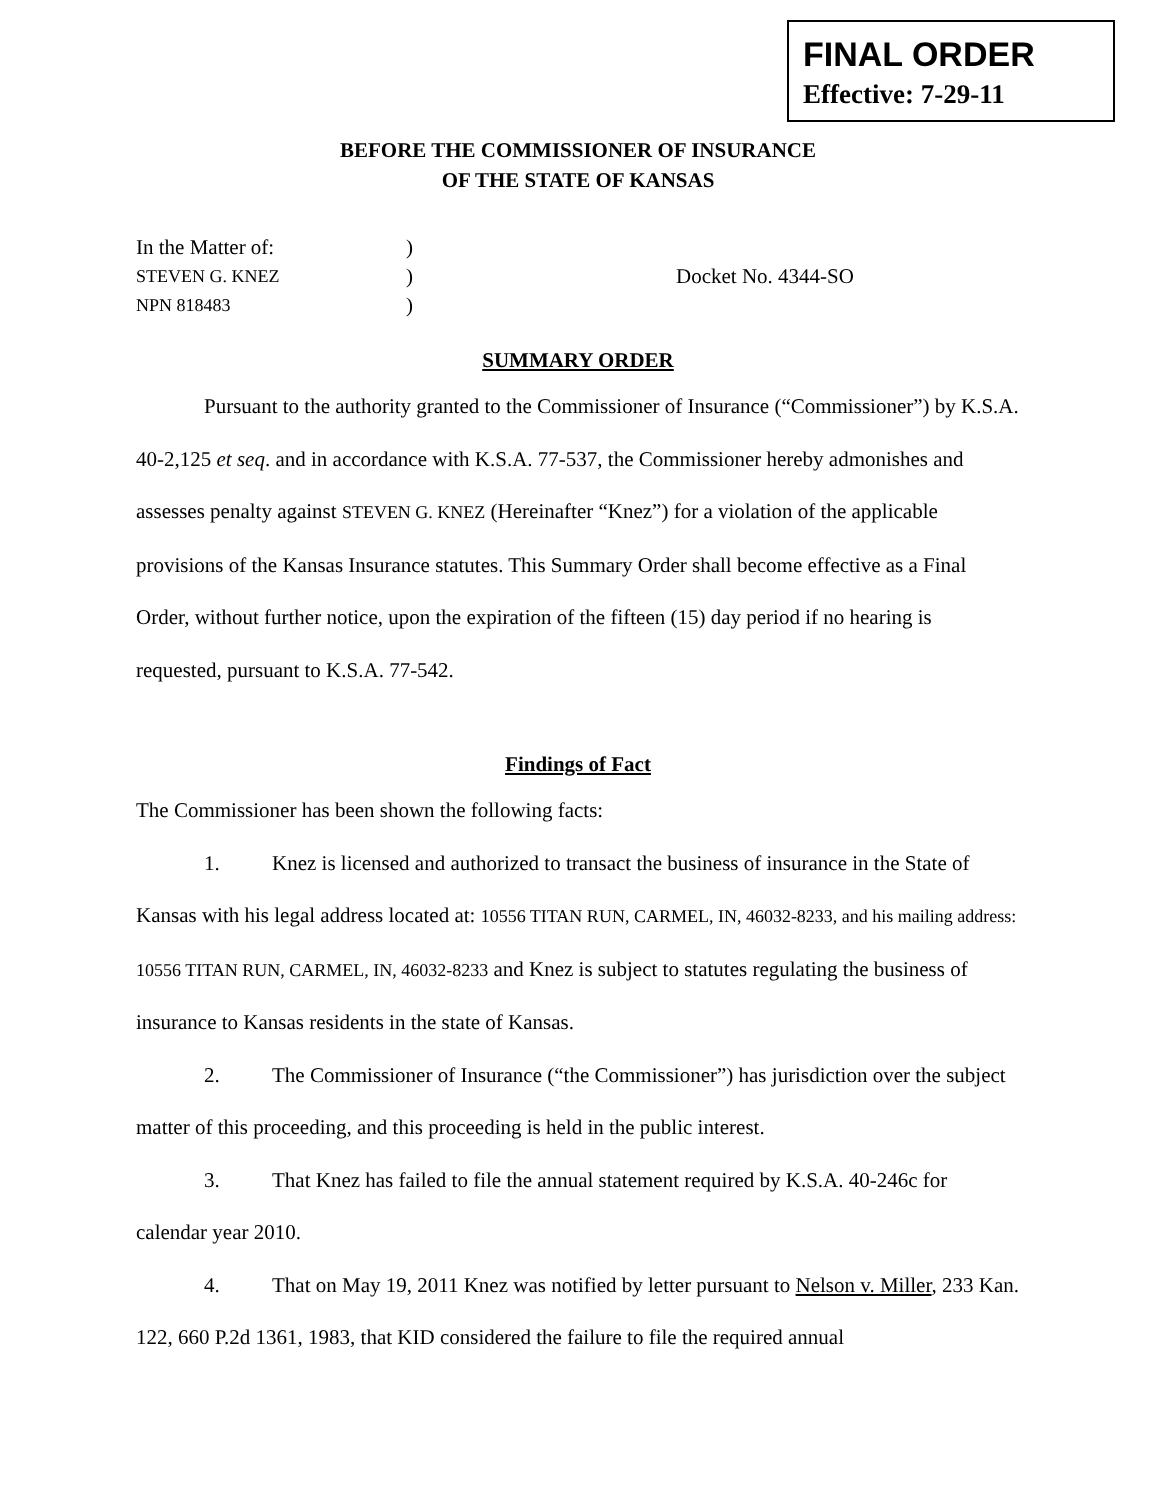FINAL ORDER
Effective: 7-29-11
BEFORE THE COMMISSIONER OF INSURANCE
OF THE STATE OF KANSAS
In the Matter of:
)
STEVEN G. KNEZ
)
Docket No. 4344-SO
NPN 818483
)
SUMMARY ORDER
Pursuant to the authority granted to the Commissioner of Insurance (“Commissioner”) by K.S.A. 40-2,125 et seq. and in accordance with K.S.A. 77-537, the Commissioner hereby admonishes and assesses penalty against STEVEN G. KNEZ (Hereinafter “Knez”) for a violation of the applicable provisions of the Kansas Insurance statutes. This Summary Order shall become effective as a Final Order, without further notice, upon the expiration of the fifteen (15) day period if no hearing is requested, pursuant to K.S.A. 77-542.
Findings of Fact
The Commissioner has been shown the following facts:
1. Knez is licensed and authorized to transact the business of insurance in the State of Kansas with his legal address located at: 10556 TITAN RUN, CARMEL, IN, 46032-8233, and his mailing address: 10556 TITAN RUN, CARMEL, IN, 46032-8233 and Knez is subject to statutes regulating the business of insurance to Kansas residents in the state of Kansas.
2. The Commissioner of Insurance (“the Commissioner”) has jurisdiction over the subject matter of this proceeding, and this proceeding is held in the public interest.
3. That Knez has failed to file the annual statement required by K.S.A. 40-246c for calendar year 2010.
4. That on May 19, 2011 Knez was notified by letter pursuant to Nelson v. Miller, 233 Kan. 122, 660 P.2d 1361, 1983, that KID considered the failure to file the required annual